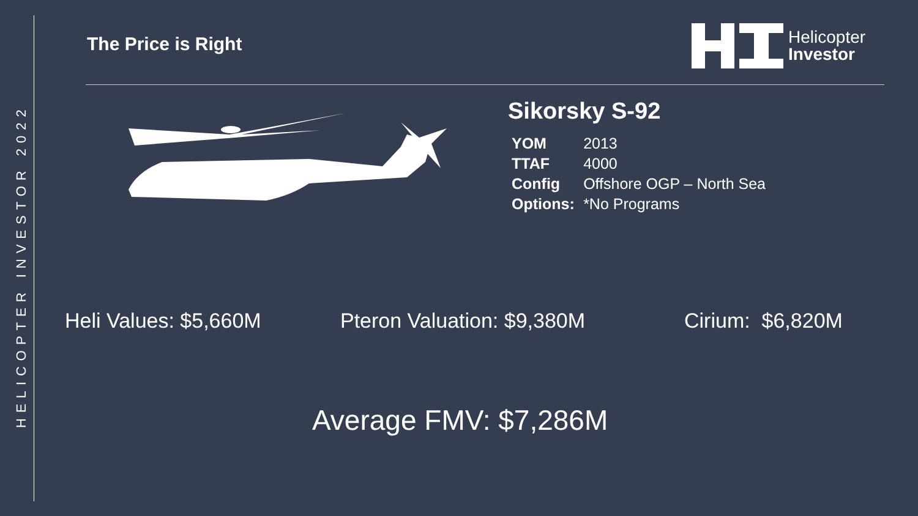HELICOPTER INVESTOR 2022
The Price is Right
Helicopter
Investor
Sikorsky S-92
| YOM | 2013 |
| TTAF | 4000 |
| Config | Offshore OGP – North Sea |
| Options: | *No Programs |
Heli Values: $5,660M Pteron Valuation: $9,380M Cirium: $6,820M
Average FMV: $7,286M